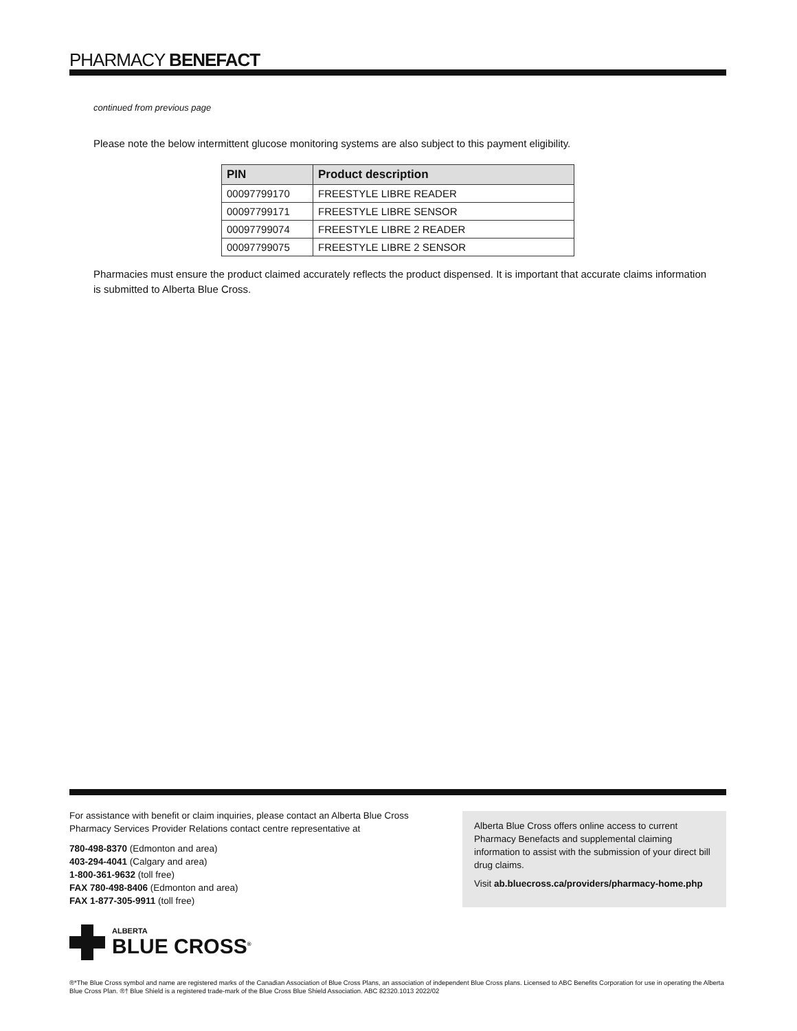PHARMACY BENEFACT
continued from previous page
Please note the below intermittent glucose monitoring systems are also subject to this payment eligibility.
| PIN | Product description |
| --- | --- |
| 00097799170 | FREESTYLE LIBRE READER |
| 00097799171 | FREESTYLE LIBRE SENSOR |
| 00097799074 | FREESTYLE LIBRE 2 READER |
| 00097799075 | FREESTYLE LIBRE 2 SENSOR |
Pharmacies must ensure the product claimed accurately reflects the product dispensed. It is important that accurate claims information is submitted to Alberta Blue Cross.
For assistance with benefit or claim inquiries, please contact an Alberta Blue Cross Pharmacy Services Provider Relations contact centre representative at
780-498-8370 (Edmonton and area)
403-294-4041 (Calgary and area)
1-800-361-9632 (toll free)
FAX 780-498-8406 (Edmonton and area)
FAX 1-877-305-9911 (toll free)
Alberta Blue Cross offers online access to current Pharmacy Benefacts and supplemental claiming information to assist with the submission of your direct bill drug claims.
Visit ab.bluecross.ca/providers/pharmacy-home.php
ALBERTA
BLUE CROSS<sup>®</sup>
®*The Blue Cross symbol and name are registered marks of the Canadian Association of Blue Cross Plans, an association of independent Blue Cross plans. Licensed to ABC Benefits Corporation for use in operating the Alberta Blue Cross Plan. ®† Blue Shield is a registered trade-mark of the Blue Cross Blue Shield Association. ABC 82320.1013 2022/02